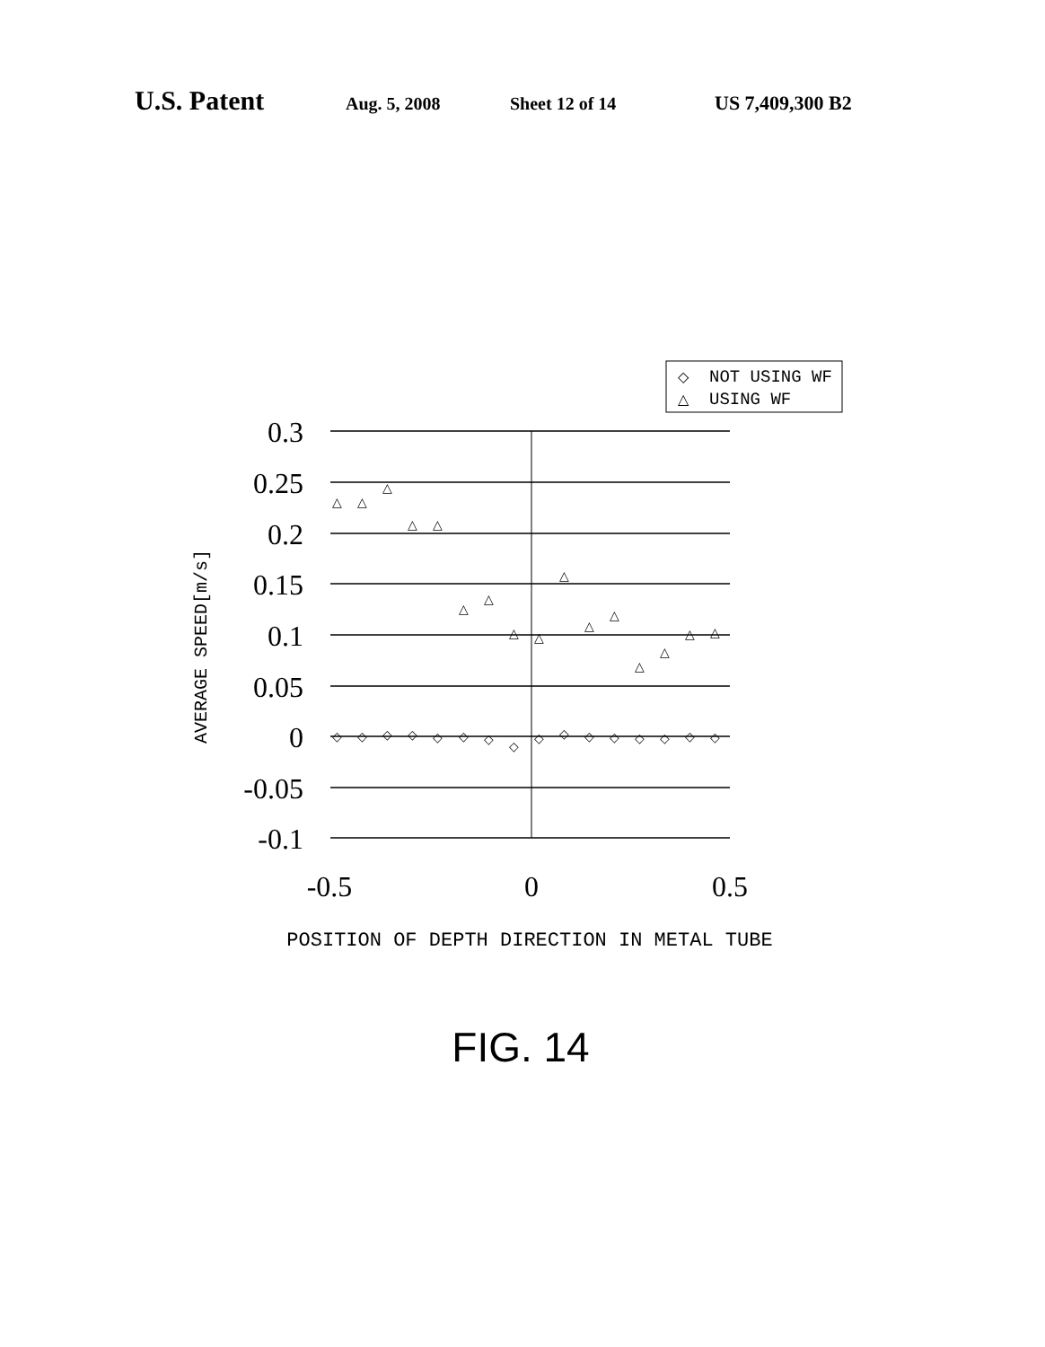U.S. Patent Aug. 5, 2008 Sheet 12 of 14 US 7,409,300 B2
◇
NOT USING WF
△
USING WF
0.3
0.25
0.2
0.15
0.1
0.05
0
-0.05
-0.1
-0.5
0
0.5
AVERAGE SPEED[m/s]
POSITION OF DEPTH DIRECTION IN METAL TUBE
FIG. 14
△
△
△
△
△
△
△
△
△
△
△
△
△
△
△
△
◇
◇
◇
◇
◇
◇
◇
◇
◇
◇
◇
◇
◇
◇
◇
◇